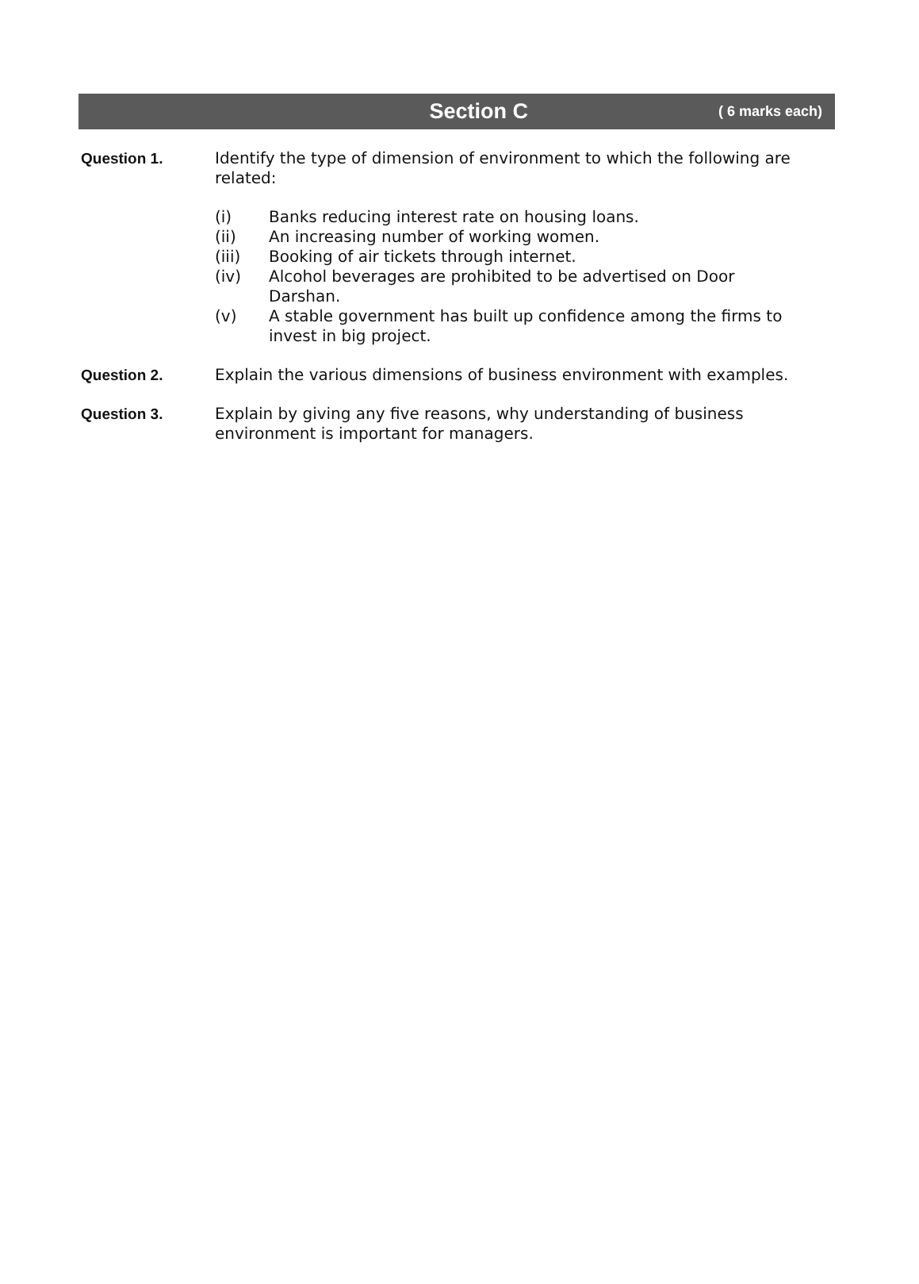Section C
( 6 marks each)
Question 1.
Identify the type of dimension of environment to which the following are related:
(i) Banks reducing interest rate on housing loans.
(ii) An increasing number of working women.
(iii) Booking of air tickets through internet.
(iv) Alcohol beverages are prohibited to be advertised on Door Darshan.
(v) A stable government has built up confidence among the firms to invest in big project.
Question 2.
Explain the various dimensions of business environment with examples.
Question 3.
Explain by giving any five reasons, why understanding of business environment is important for managers.